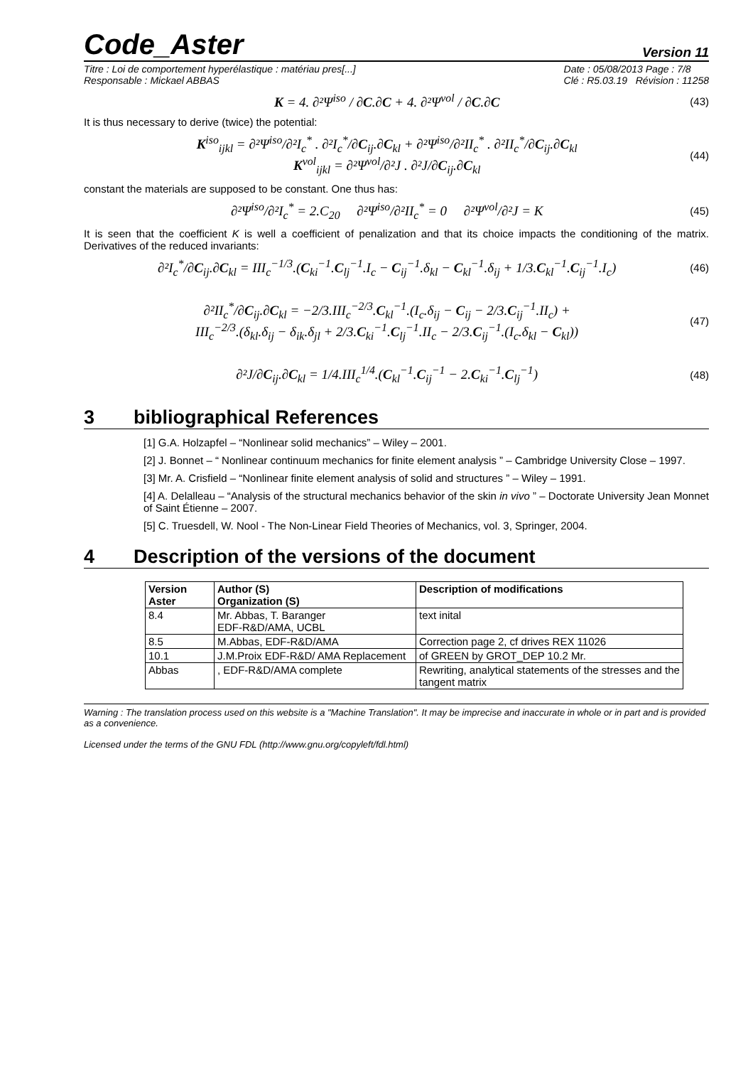Code_Aster
Version 11
Titre : Loi de comportement hyperélastique : matériau pres[...]
Responsable : Mickael ABBAS
Date : 05/08/2013 Page : 7/8
Clé : R5.03.19 Révision : 11258
K = 4. ∂²Ψ<sup>iso</sup> / ∂C.∂C + 4. ∂²Ψ<sup>vol</sup> / ∂C.∂C
(43)
It is thus necessary to derive (twice) the potential:
K<sup>iso</sup><sub>ijkl</sub> = ∂²Ψ<sup>iso</sup>/∂²I<sub>c</sub><sup>*</sup> . ∂²I<sub>c</sub><sup>*</sup>/∂C<sub>ij</sub>.∂C<sub>kl</sub> + ∂²Ψ<sup>iso</sup>/∂²II<sub>c</sub><sup>*</sup> . ∂²II<sub>c</sub><sup>*</sup>/∂C<sub>ij</sub>.∂C<sub>kl</sub>
K<sup>vol</sup><sub>ijkl</sub> = ∂²Ψ<sup>vol</sup>/∂²J . ∂²J/∂C<sub>ij</sub>.∂C<sub>kl</sub>
(44)
constant the materials are supposed to be constant. One thus has:
∂²Ψ<sup>iso</sup>/∂²I<sub>c</sub><sup>*</sup> = 2.C<sub>20</sub> ∂²Ψ<sup>iso</sup>/∂²II<sub>c</sub><sup>*</sup> = 0 ∂²Ψ<sup>vol</sup>/∂²J = K
(45)
It is seen that the coefficient K is well a coefficient of penalization and that its choice impacts the conditioning of the matrix. Derivatives of the reduced invariants:
∂²I<sub>c</sub><sup>*</sup>/∂C<sub>ij</sub>.∂C<sub>kl</sub> = III<sub>c</sub><sup>−1/3</sup>.(C<sub>ki</sub><sup>−1</sup>.C<sub>lj</sub><sup>−1</sup>.I<sub>c</sub> − C<sub>ij</sub><sup>−1</sup>.δ<sub>kl</sub> − C<sub>kl</sub><sup>−1</sup>.δ<sub>ij</sub> + 1/3.C<sub>kl</sub><sup>−1</sup>.C<sub>ij</sub><sup>−1</sup>.I<sub>c</sub>)
(46)
∂²II<sub>c</sub><sup>*</sup>/∂C<sub>ij</sub>.∂C<sub>kl</sub> = −2/3.III<sub>c</sub><sup>−2/3</sup>.C<sub>kl</sub><sup>−1</sup>.(I<sub>c</sub>.δ<sub>ij</sub> − C<sub>ij</sub> − 2/3.C<sub>ij</sub><sup>−1</sup>.II<sub>c</sub>) +
III<sub>c</sub><sup>−2/3</sup>.(δ<sub>kl</sub>.δ<sub>ij</sub> − δ<sub>ik</sub>.δ<sub>jl</sub> + 2/3.C<sub>ki</sub><sup>−1</sup>.C<sub>lj</sub><sup>−1</sup>.II<sub>c</sub> − 2/3.C<sub>ij</sub><sup>−1</sup>.(I<sub>c</sub>.δ<sub>kl</sub> − C<sub>kl</sub>))
(47)
∂²J/∂C<sub>ij</sub>.∂C<sub>kl</sub> = 1/4.III<sub>c</sub><sup>1/4</sup>.(C<sub>kl</sub><sup>−1</sup>.C<sub>ij</sub><sup>−1</sup> − 2.C<sub>ki</sub><sup>−1</sup>.C<sub>lj</sub><sup>−1</sup>)
(48)
3 bibliographical References
[1] G.A. Holzapfel – “Nonlinear solid mechanics” – Wiley – 2001.
[2] J. Bonnet – “ Nonlinear continuum mechanics for finite element analysis ” – Cambridge University Close – 1997.
[3] Mr. A. Crisfield – “Nonlinear finite element analysis of solid and structures ” – Wiley – 1991.
[4] A. Delalleau – “Analysis of the structural mechanics behavior of the skin in vivo ” – Doctorate University Jean Monnet of Saint Étienne – 2007.
[5] C. Truesdell, W. Nool - The Non-Linear Field Theories of Mechanics, vol. 3, Springer, 2004.
4 Description of the versions of the document
| Version Aster | Author (S) Organization (S) | Description of modifications |
| --- | --- | --- |
| 8.4 | Mr. Abbas, T. Baranger EDF-R&D/AMA, UCBL | text inital |
| 8.5 | M.Abbas, EDF-R&D/AMA | Correction page 2, cf drives REX 11026 |
| 10.1 | J.M.Proix EDF-R&D/ AMA Replacement | of GREEN by GROT_DEP 10.2 Mr. |
| Abbas | , EDF-R&D/AMA complete | Rewriting, analytical statements of the stresses and the tangent matrix |
Warning : The translation process used on this website is a "Machine Translation". It may be imprecise and inaccurate in whole or in part and is provided as a convenience.
Licensed under the terms of the GNU FDL (http://www.gnu.org/copyleft/fdl.html)